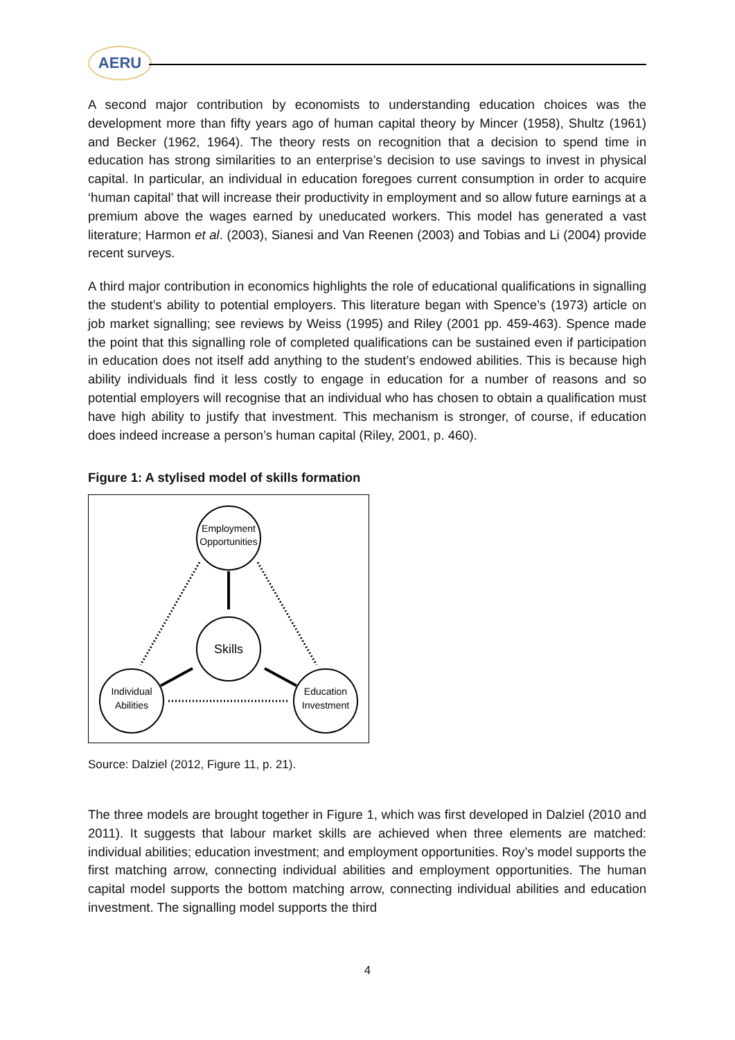AERU
A second major contribution by economists to understanding education choices was the development more than fifty years ago of human capital theory by Mincer (1958), Shultz (1961) and Becker (1962, 1964). The theory rests on recognition that a decision to spend time in education has strong similarities to an enterprise’s decision to use savings to invest in physical capital. In particular, an individual in education foregoes current consumption in order to acquire ‘human capital’ that will increase their productivity in employment and so allow future earnings at a premium above the wages earned by uneducated workers. This model has generated a vast literature; Harmon et al. (2003), Sianesi and Van Reenen (2003) and Tobias and Li (2004) provide recent surveys.
A third major contribution in economics highlights the role of educational qualifications in signalling the student’s ability to potential employers. This literature began with Spence’s (1973) article on job market signalling; see reviews by Weiss (1995) and Riley (2001 pp. 459-463). Spence made the point that this signalling role of completed qualifications can be sustained even if participation in education does not itself add anything to the student’s endowed abilities. This is because high ability individuals find it less costly to engage in education for a number of reasons and so potential employers will recognise that an individual who has chosen to obtain a qualification must have high ability to justify that investment. This mechanism is stronger, of course, if education does indeed increase a person’s human capital (Riley, 2001, p. 460).
Figure 1: A stylised model of skills formation
Employment
Opportunities
Skills
Individual
Abilities
Education
Investment
Source: Dalziel (2012, Figure 11, p. 21).
The three models are brought together in Figure 1, which was first developed in Dalziel (2010 and 2011). It suggests that labour market skills are achieved when three elements are matched: individual abilities; education investment; and employment opportunities. Roy’s model supports the first matching arrow, connecting individual abilities and employment opportunities. The human capital model supports the bottom matching arrow, connecting individual abilities and education investment. The signalling model supports the third
4